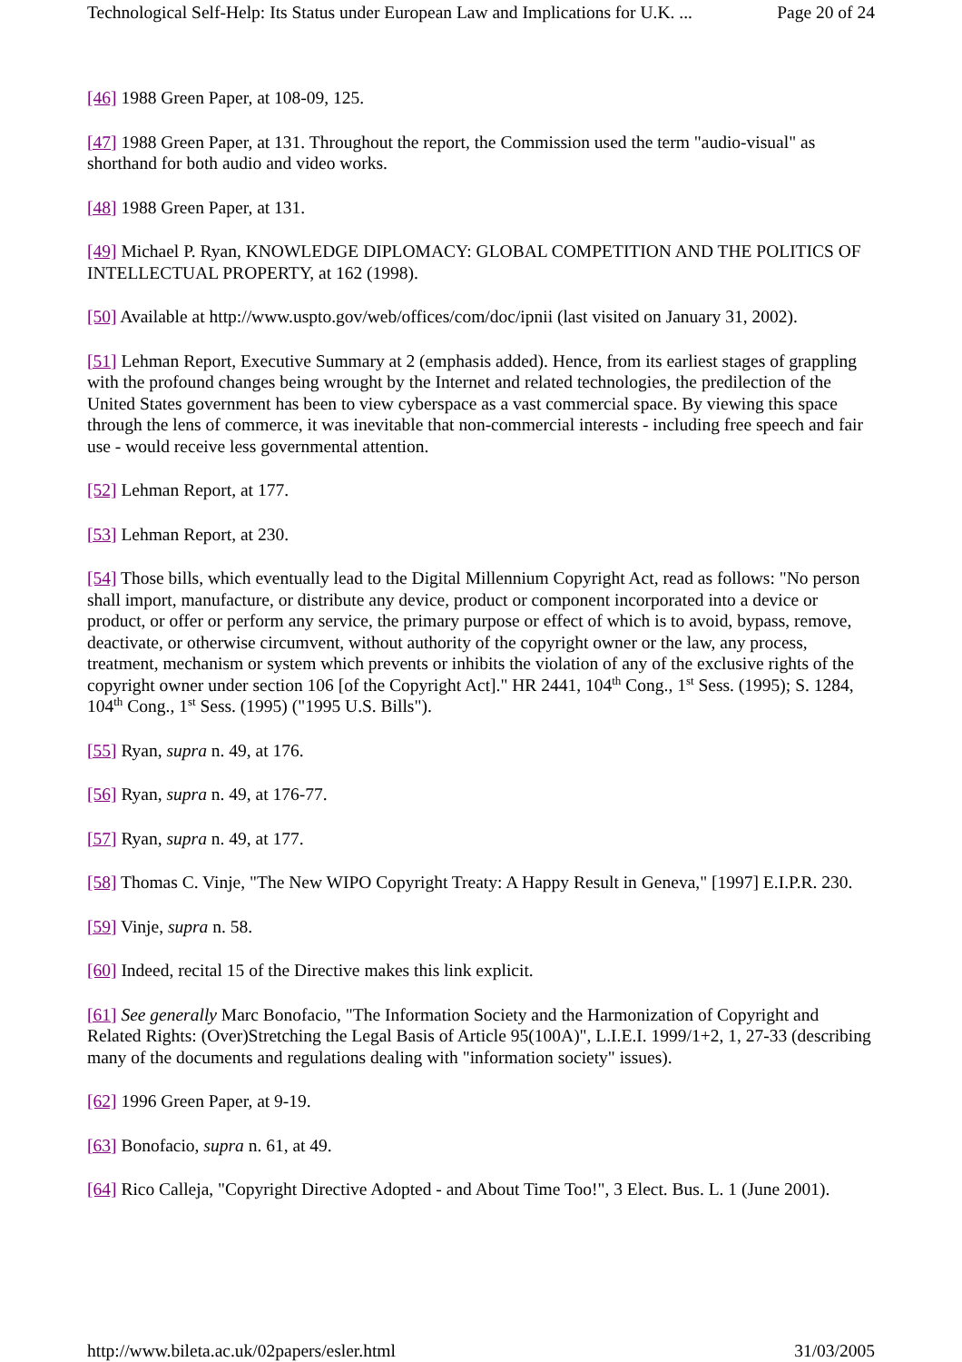Technological Self-Help: Its Status under European Law and Implications for U.K. ... Page 20 of 24
[46] 1988 Green Paper, at 108-09, 125.
[47] 1988 Green Paper, at 131. Throughout the report, the Commission used the term "audio-visual" as shorthand for both audio and video works.
[48] 1988 Green Paper, at 131.
[49] Michael P. Ryan, KNOWLEDGE DIPLOMACY: GLOBAL COMPETITION AND THE POLITICS OF INTELLECTUAL PROPERTY, at 162 (1998).
[50] Available at http://www.uspto.gov/web/offices/com/doc/ipnii (last visited on January 31, 2002).
[51] Lehman Report, Executive Summary at 2 (emphasis added). Hence, from its earliest stages of grappling with the profound changes being wrought by the Internet and related technologies, the predilection of the United States government has been to view cyberspace as a vast commercial space. By viewing this space through the lens of commerce, it was inevitable that non-commercial interests - including free speech and fair use - would receive less governmental attention.
[52] Lehman Report, at 177.
[53] Lehman Report, at 230.
[54] Those bills, which eventually lead to the Digital Millennium Copyright Act, read as follows: "No person shall import, manufacture, or distribute any device, product or component incorporated into a device or product, or offer or perform any service, the primary purpose or effect of which is to avoid, bypass, remove, deactivate, or otherwise circumvent, without authority of the copyright owner or the law, any process, treatment, mechanism or system which prevents or inhibits the violation of any of the exclusive rights of the copyright owner under section 106 [of the Copyright Act]." HR 2441, 104<sup>th</sup> Cong., 1<sup>st</sup> Sess. (1995); S. 1284, 104<sup>th</sup> Cong., 1<sup>st</sup> Sess. (1995) ("1995 U.S. Bills").
[55] Ryan, supra n. 49, at 176.
[56] Ryan, supra n. 49, at 176-77.
[57] Ryan, supra n. 49, at 177.
[58] Thomas C. Vinje, "The New WIPO Copyright Treaty: A Happy Result in Geneva," [1997] E.I.P.R. 230.
[59] Vinje, supra n. 58.
[60] Indeed, recital 15 of the Directive makes this link explicit.
[61] See generally Marc Bonofacio, "The Information Society and the Harmonization of Copyright and Related Rights: (Over)Stretching the Legal Basis of Article 95(100A)", L.I.E.I. 1999/1+2, 1, 27-33 (describing many of the documents and regulations dealing with "information society" issues).
[62] 1996 Green Paper, at 9-19.
[63] Bonofacio, supra n. 61, at 49.
[64] Rico Calleja, "Copyright Directive Adopted - and About Time Too!", 3 Elect. Bus. L. 1 (June 2001).
http://www.bileta.ac.uk/02papers/esler.html 31/03/2005